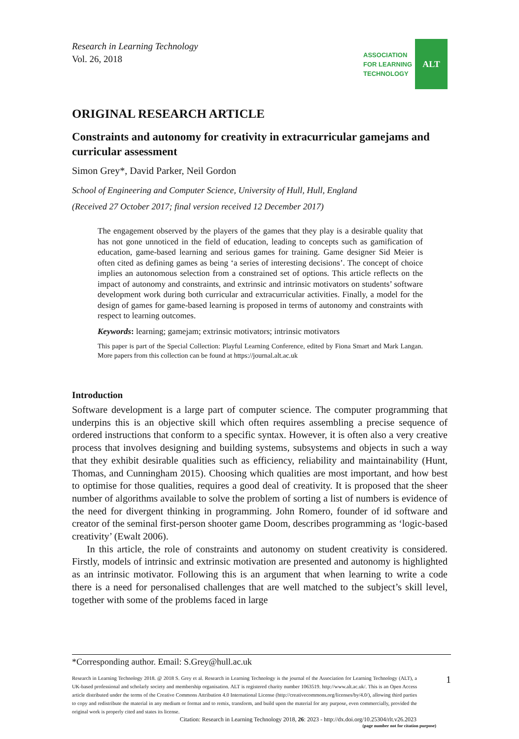Research in Learning Technology
Vol. 26, 2018
ASSOCIATION
FOR LEARNING
TECHNOLOGY
ALT
ORIGINAL RESEARCH ARTICLE
Constraints and autonomy for creativity in extracurricular gamejams and curricular assessment
Simon Grey*, David Parker, Neil Gordon
School of Engineering and Computer Science, University of Hull, Hull, England
(Received 27 October 2017; final version received 12 December 2017)
The engagement observed by the players of the games that they play is a desirable quality that has not gone unnoticed in the field of education, leading to concepts such as gamification of education, game-based learning and serious games for training. Game designer Sid Meier is often cited as defining games as being ‘a series of interesting decisions’. The concept of choice implies an autonomous selection from a constrained set of options. This article reflects on the impact of autonomy and constraints, and extrinsic and intrinsic motivators on students’ software development work during both curricular and extracurricular activities. Finally, a model for the design of games for game-based learning is proposed in terms of autonomy and constraints with respect to learning outcomes.
Keywords: learning; gamejam; extrinsic motivators; intrinsic motivators
This paper is part of the Special Collection: Playful Learning Conference, edited by Fiona Smart and Mark Langan. More papers from this collection can be found at https://journal.alt.ac.uk
Introduction
Software development is a large part of computer science. The computer programming that underpins this is an objective skill which often requires assembling a precise sequence of ordered instructions that conform to a specific syntax. However, it is often also a very creative process that involves designing and building systems, subsystems and objects in such a way that they exhibit desirable qualities such as efficiency, reliability and maintainability (Hunt, Thomas, and Cunningham 2015). Choosing which qualities are most important, and how best to optimise for those qualities, requires a good deal of creativity. It is proposed that the sheer number of algorithms available to solve the problem of sorting a list of numbers is evidence of the need for divergent thinking in programming. John Romero, founder of id software and creator of the seminal first-person shooter game Doom, describes programming as ‘logic-based creativity’ (Ewalt 2006).
In this article, the role of constraints and autonomy on student creativity is considered. Firstly, models of intrinsic and extrinsic motivation are presented and autonomy is highlighted as an intrinsic motivator. Following this is an argument that when learning to write a code there is a need for personalised challenges that are well matched to the subject’s skill level, together with some of the problems faced in large
*Corresponding author. Email: S.Grey@hull.ac.uk
Research in Learning Technology 2018. @ 2018 S. Grey et al. Research in Learning Technology is the journal of the Association for Learning Technology (ALT), a UK-based professional and scholarly society and membership organisation. ALT is registered charity number 1063519. http://www.alt.ac.uk/. This is an Open Access article distributed under the terms of the Creative Commons Attribution 4.0 International License (http://creativecommons.org/licenses/by/4.0/), allowing third parties to copy and redistribute the material in any medium or format and to remix, transform, and build upon the material for any purpose, even commercially, provided the original work is properly cited and states its license.
1
Citation: Research in Learning Technology 2018, 26: 2023 - http://dx.doi.org/10.25304/rlt.v26.2023
(page number not for citation purpose)